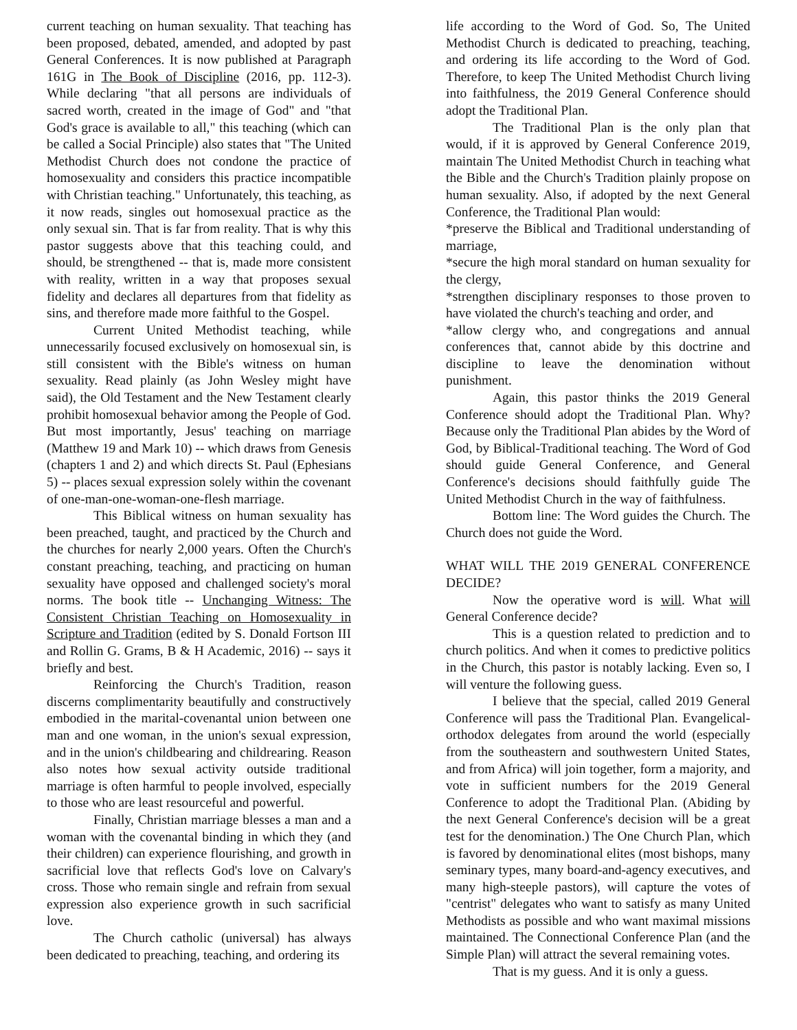current teaching on human sexuality. That teaching has been proposed, debated, amended, and adopted by past General Conferences. It is now published at Paragraph 161G in The Book of Discipline (2016, pp. 112-3). While declaring "that all persons are individuals of sacred worth, created in the image of God" and "that God's grace is available to all," this teaching (which can be called a Social Principle) also states that "The United Methodist Church does not condone the practice of homosexuality and considers this practice incompatible with Christian teaching." Unfortunately, this teaching, as it now reads, singles out homosexual practice as the only sexual sin. That is far from reality. That is why this pastor suggests above that this teaching could, and should, be strengthened -- that is, made more consistent with reality, written in a way that proposes sexual fidelity and declares all departures from that fidelity as sins, and therefore made more faithful to the Gospel.
Current United Methodist teaching, while unnecessarily focused exclusively on homosexual sin, is still consistent with the Bible's witness on human sexuality. Read plainly (as John Wesley might have said), the Old Testament and the New Testament clearly prohibit homosexual behavior among the People of God. But most importantly, Jesus' teaching on marriage (Matthew 19 and Mark 10) -- which draws from Genesis (chapters 1 and 2) and which directs St. Paul (Ephesians 5) -- places sexual expression solely within the covenant of one-man-one-woman-one-flesh marriage.
This Biblical witness on human sexuality has been preached, taught, and practiced by the Church and the churches for nearly 2,000 years. Often the Church's constant preaching, teaching, and practicing on human sexuality have opposed and challenged society's moral norms. The book title -- Unchanging Witness: The Consistent Christian Teaching on Homosexuality in Scripture and Tradition (edited by S. Donald Fortson III and Rollin G. Grams, B & H Academic, 2016) -- says it briefly and best.
Reinforcing the Church's Tradition, reason discerns complimentarity beautifully and constructively embodied in the marital-covenantal union between one man and one woman, in the union's sexual expression, and in the union's childbearing and childrearing. Reason also notes how sexual activity outside traditional marriage is often harmful to people involved, especially to those who are least resourceful and powerful.
Finally, Christian marriage blesses a man and a woman with the covenantal binding in which they (and their children) can experience flourishing, and growth in sacrificial love that reflects God's love on Calvary's cross. Those who remain single and refrain from sexual expression also experience growth in such sacrificial love.
The Church catholic (universal) has always been dedicated to preaching, teaching, and ordering its
life according to the Word of God. So, The United Methodist Church is dedicated to preaching, teaching, and ordering its life according to the Word of God. Therefore, to keep The United Methodist Church living into faithfulness, the 2019 General Conference should adopt the Traditional Plan.
The Traditional Plan is the only plan that would, if it is approved by General Conference 2019, maintain The United Methodist Church in teaching what the Bible and the Church's Tradition plainly propose on human sexuality. Also, if adopted by the next General Conference, the Traditional Plan would:
*preserve the Biblical and Traditional understanding of marriage,
*secure the high moral standard on human sexuality for the clergy,
*strengthen disciplinary responses to those proven to have violated the church's teaching and order, and
*allow clergy who, and congregations and annual conferences that, cannot abide by this doctrine and discipline to leave the denomination without punishment.
Again, this pastor thinks the 2019 General Conference should adopt the Traditional Plan. Why? Because only the Traditional Plan abides by the Word of God, by Biblical-Traditional teaching. The Word of God should guide General Conference, and General Conference's decisions should faithfully guide The United Methodist Church in the way of faithfulness.
Bottom line: The Word guides the Church. The Church does not guide the Word.
WHAT WILL THE 2019 GENERAL CONFERENCE DECIDE?
Now the operative word is will. What will General Conference decide?
This is a question related to prediction and to church politics. And when it comes to predictive politics in the Church, this pastor is notably lacking. Even so, I will venture the following guess.
I believe that the special, called 2019 General Conference will pass the Traditional Plan. Evangelical-orthodox delegates from around the world (especially from the southeastern and southwestern United States, and from Africa) will join together, form a majority, and vote in sufficient numbers for the 2019 General Conference to adopt the Traditional Plan. (Abiding by the next General Conference's decision will be a great test for the denomination.) The One Church Plan, which is favored by denominational elites (most bishops, many seminary types, many board-and-agency executives, and many high-steeple pastors), will capture the votes of "centrist" delegates who want to satisfy as many United Methodists as possible and who want maximal missions maintained. The Connectional Conference Plan (and the Simple Plan) will attract the several remaining votes.
That is my guess. And it is only a guess.